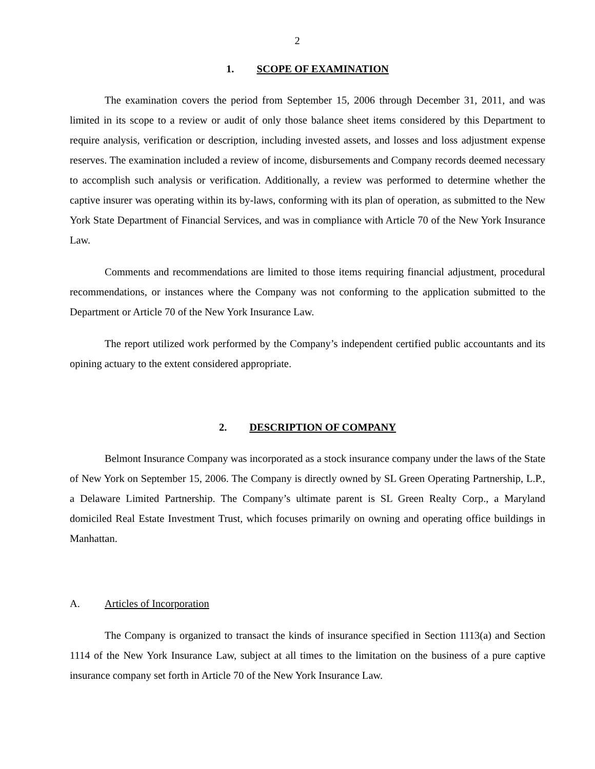2
1. SCOPE OF EXAMINATION
The examination covers the period from September 15, 2006 through December 31, 2011, and was limited in its scope to a review or audit of only those balance sheet items considered by this Department to require analysis, verification or description, including invested assets, and losses and loss adjustment expense reserves. The examination included a review of income, disbursements and Company records deemed necessary to accomplish such analysis or verification. Additionally, a review was performed to determine whether the captive insurer was operating within its by-laws, conforming with its plan of operation, as submitted to the New York State Department of Financial Services, and was in compliance with Article 70 of the New York Insurance Law.
Comments and recommendations are limited to those items requiring financial adjustment, procedural recommendations, or instances where the Company was not conforming to the application submitted to the Department or Article 70 of the New York Insurance Law.
The report utilized work performed by the Company’s independent certified public accountants and its opining actuary to the extent considered appropriate.
2. DESCRIPTION OF COMPANY
Belmont Insurance Company was incorporated as a stock insurance company under the laws of the State of New York on September 15, 2006. The Company is directly owned by SL Green Operating Partnership, L.P., a Delaware Limited Partnership. The Company’s ultimate parent is SL Green Realty Corp., a Maryland domiciled Real Estate Investment Trust, which focuses primarily on owning and operating office buildings in Manhattan.
A. Articles of Incorporation
The Company is organized to transact the kinds of insurance specified in Section 1113(a) and Section 1114 of the New York Insurance Law, subject at all times to the limitation on the business of a pure captive insurance company set forth in Article 70 of the New York Insurance Law.